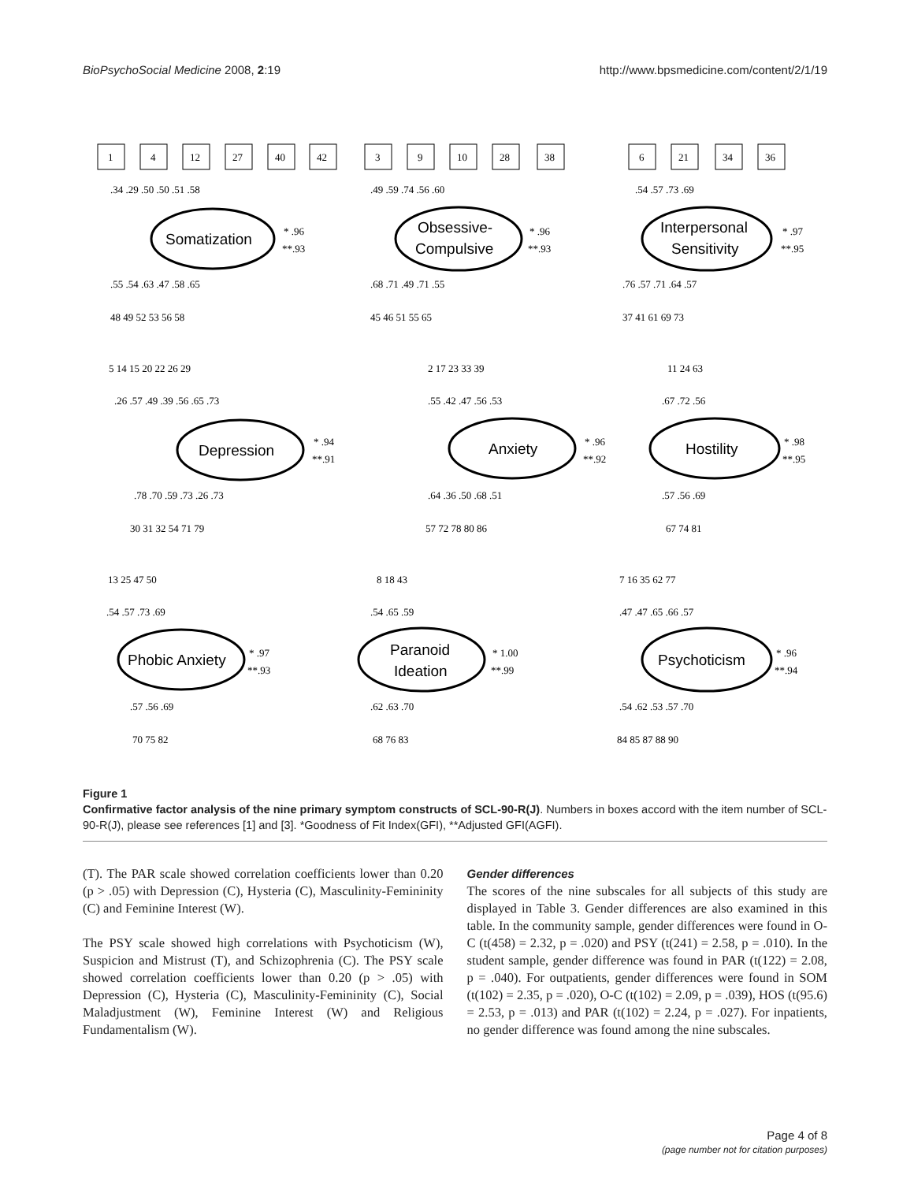BioPsychoSocial Medicine 2008, 2:19 http://www.bpsmedicine.com/content/2/1/19
Somatization
Obsessive-
Compulsive
Interpersonal
Sensitivity
Depression
Anxiety
Hostility
Phobic Anxiety
Paranoid
Ideation
Psychoticism
* .96
**.93
* .96
**.93
* .97
**.95
* .94
**.91
* .96
**.92
* .98
**.95
* .97
**.93
* 1.00
**.99
* .96
**.94
1
4
12
27
40
42
3
9
10
28
38
6
21
34
36
.34 .29 .50 .50 .51 .58
.55 .54 .63 .47 .58 .65
48 49 52 53 56 58
.49 .59 .74 .56 .60
.68 .71 .49 .71 .55
45 46 51 55 65
.54 .57 .73 .69
.76 .57 .71 .64 .57
37 41 61 69 73
5 14 15 20 22 26 29
.26 .57 .49 .39 .56 .65 .73
.78 .70 .59 .73 .26 .73
30 31 32 54 71 79
2 17 23 33 39
.55 .42 .47 .56 .53
.64 .36 .50 .68 .51
57 72 78 80 86
11 24 63
.67 .72 .56
.57 .56 .69
67 74 81
13 25 47 50
.54 .57 .73 .69
.57 .56 .69
70 75 82
8 18 43
.54 .65 .59
.62 .63 .70
68 76 83
7 16 35 62 77
.47 .47 .65 .66 .57
.54 .62 .53 .57 .70
84 85 87 88 90
Figure 1
Confirmative factor analysis of the nine primary symptom constructs of SCL-90-R(J). Numbers in boxes accord with the item number of SCL-90-R(J), please see references [1] and [3]. *Goodness of Fit Index(GFI), **Adjusted GFI(AGFI).
(T). The PAR scale showed correlation coefficients lower than 0.20 (p > .05) with Depression (C), Hysteria (C), Masculinity-Femininity (C) and Feminine Interest (W).
The PSY scale showed high correlations with Psychoticism (W), Suspicion and Mistrust (T), and Schizophrenia (C). The PSY scale showed correlation coefficients lower than 0.20 (p > .05) with Depression (C), Hysteria (C), Masculinity-Femininity (C), Social Maladjustment (W), Feminine Interest (W) and Religious Fundamentalism (W).
Gender differences
The scores of the nine subscales for all subjects of this study are displayed in Table 3. Gender differences are also examined in this table. In the community sample, gender differences were found in O-C (t(458) = 2.32, p = .020) and PSY (t(241) = 2.58, p = .010). In the student sample, gender difference was found in PAR (t(122) = 2.08, p = .040). For outpatients, gender differences were found in SOM (t(102) = 2.35, p = .020), O-C (t(102) = 2.09, p = .039), HOS (t(95.6) = 2.53, p = .013) and PAR (t(102) = 2.24, p = .027). For inpatients, no gender difference was found among the nine subscales.
Page 4 of 8
(page number not for citation purposes)